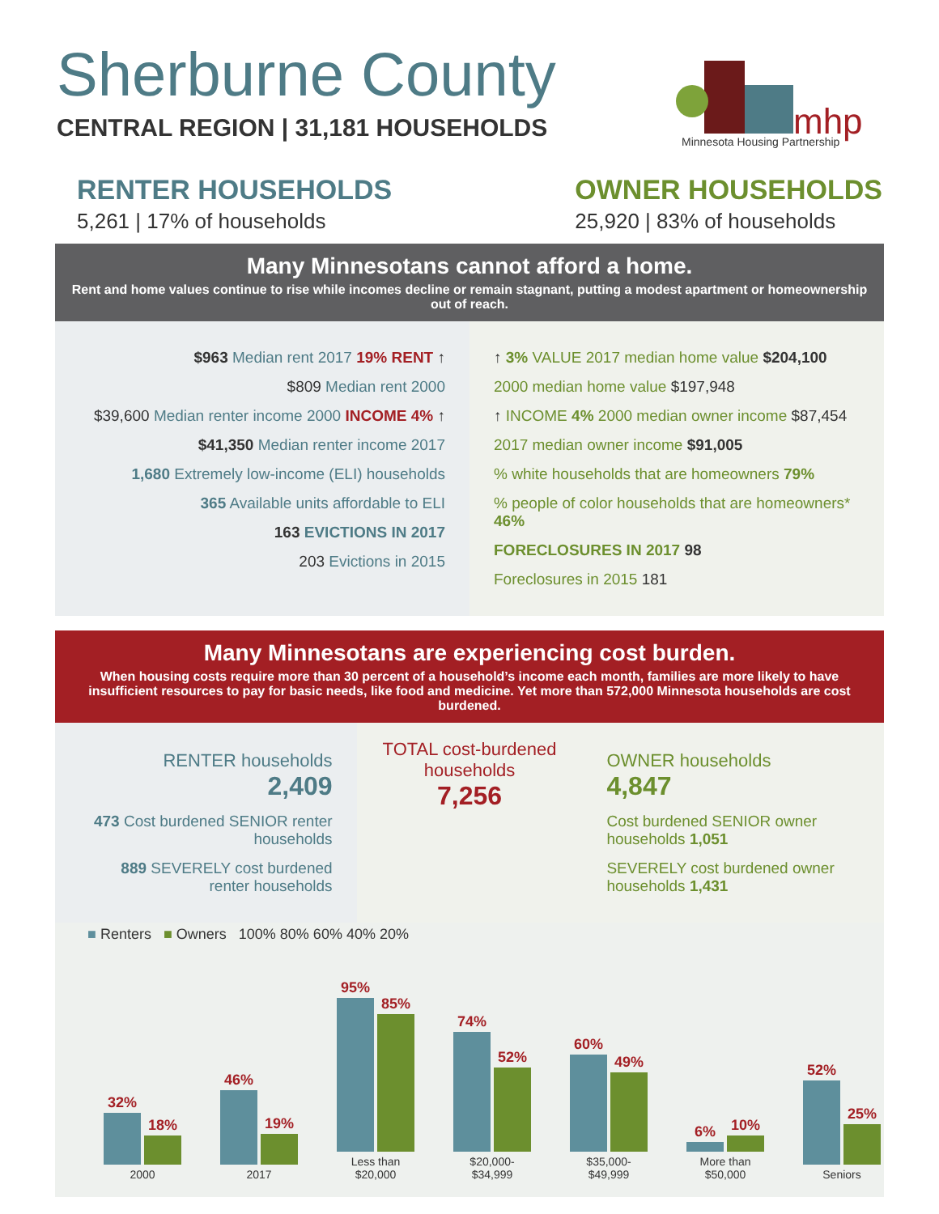mhp
Sherburne County
CENTRAL REGION | 31,181 HOUSEHOLDS
Minnesota Housing Partnership
RENTER HOUSEHOLDS
5,261 | 17% of households
OWNER HOUSEHOLDS
25,920 | 83% of households
Many Minnesotans cannot afford a home.
Rent and home values continue to rise while incomes decline or remain stagnant, putting a modest apartment or homeownership out of reach.
$963 Median rent 2017 19% RENT ↑
$809 Median rent 2000
$39,600 Median renter income 2000 INCOME 4% ↑
$41,350 Median renter income 2017
1,680 Extremely low-income (ELI) households
365 Available units affordable to ELI
163 EVICTIONS IN 2017
203 Evictions in 2015
↑ 3% VALUE 2017 median home value $204,100
2000 median home value $197,948
↑ INCOME 4% 2000 median owner income $87,454
2017 median owner income $91,005
% white households that are homeowners 79%
% people of color households that are homeowners* 46%
FORECLOSURES IN 2017 98
Foreclosures in 2015 181
Many Minnesotans are experiencing cost burden.
When housing costs require more than 30 percent of a household’s income each month, families are more likely to have insufficient resources to pay for basic needs, like food and medicine. Yet more than 572,000 Minnesota households are cost burdened.
RENTER households
2,409
473 Cost burdened SENIOR renter households
889 SEVERELY cost burdened renter households
TOTAL cost-burdened households
7,256
OWNER households
4,847
Cost burdened SENIOR owner households 1,051
SEVERELY cost burdened owner households 1,431
■ Renters ■ Owners 100% 80% 60% 40% 20%
32%
18%
2000
46%
19%
2017
95%
85%
Less than $20,000
74%
52%
$20,000- $34,999
60%
49%
$35,000- $49,999
6%
10%
More than $50,000
52%
25%
Seniors